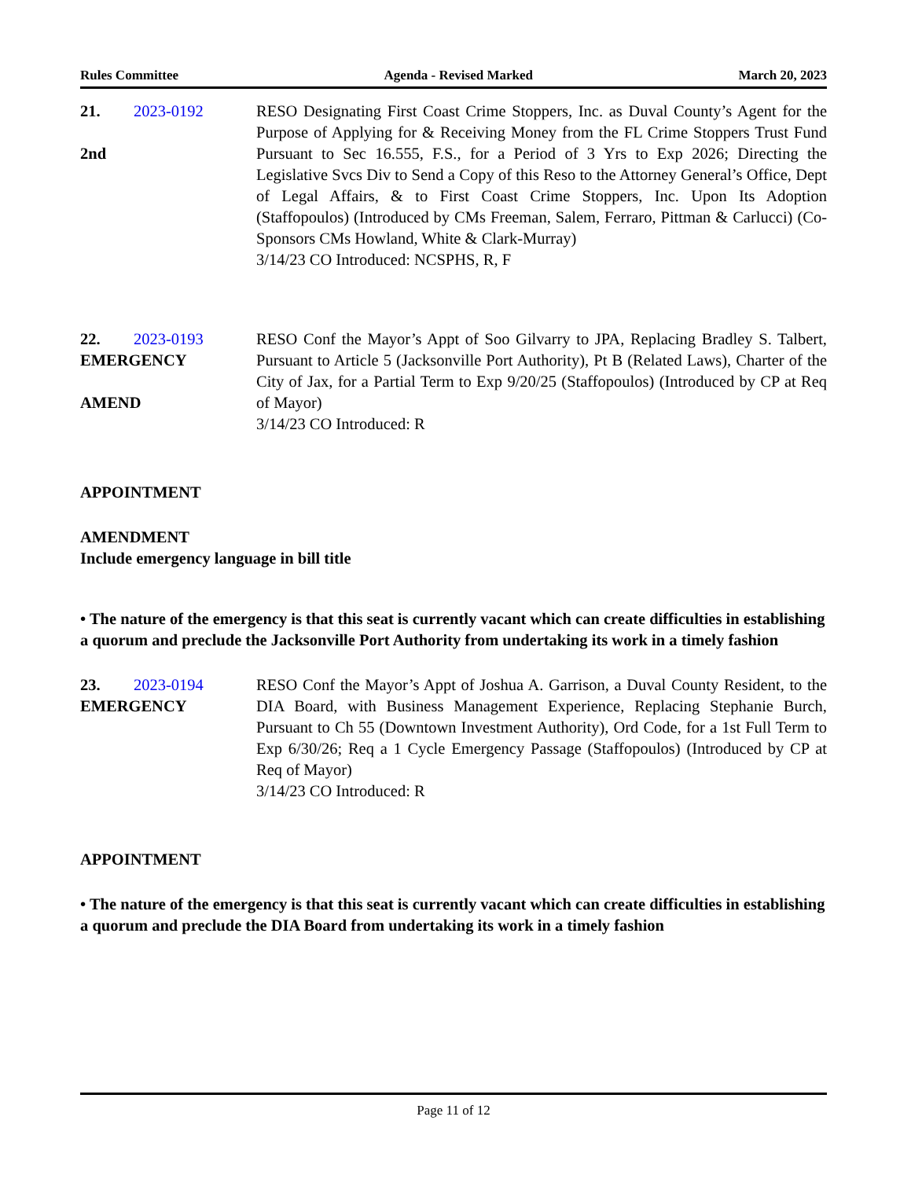Rules Committee Agenda - Revised Marked March 20, 2023
21. 2023-0192
2nd
RESO Designating First Coast Crime Stoppers, Inc. as Duval County’s Agent for the Purpose of Applying for & Receiving Money from the FL Crime Stoppers Trust Fund Pursuant to Sec 16.555, F.S., for a Period of 3 Yrs to Exp 2026; Directing the Legislative Svcs Div to Send a Copy of this Reso to the Attorney General’s Office, Dept of Legal Affairs, & to First Coast Crime Stoppers, Inc. Upon Its Adoption (Staffopoulos) (Introduced by CMs Freeman, Salem, Ferraro, Pittman & Carlucci) (Co-Sponsors CMs Howland, White & Clark-Murray)
3/14/23 CO Introduced: NCSPHS, R, F
22. 2023-0193
EMERGENCY
AMEND
RESO Conf the Mayor’s Appt of Soo Gilvarry to JPA, Replacing Bradley S. Talbert, Pursuant to Article 5 (Jacksonville Port Authority), Pt B (Related Laws), Charter of the City of Jax, for a Partial Term to Exp 9/20/25 (Staffopoulos) (Introduced by CP at Req of Mayor)
3/14/23 CO Introduced: R
APPOINTMENT
AMENDMENT
Include emergency language in bill title
• The nature of the emergency is that this seat is currently vacant which can create difficulties in establishing a quorum and preclude the Jacksonville Port Authority from undertaking its work in a timely fashion
23. 2023-0194
EMERGENCY
RESO Conf the Mayor’s Appt of Joshua A. Garrison, a Duval County Resident, to the DIA Board, with Business Management Experience, Replacing Stephanie Burch, Pursuant to Ch 55 (Downtown Investment Authority), Ord Code, for a 1st Full Term to Exp 6/30/26; Req a 1 Cycle Emergency Passage (Staffopoulos) (Introduced by CP at Req of Mayor)
3/14/23 CO Introduced: R
APPOINTMENT
• The nature of the emergency is that this seat is currently vacant which can create difficulties in establishing a quorum and preclude the DIA Board from undertaking its work in a timely fashion
Page 11 of 12